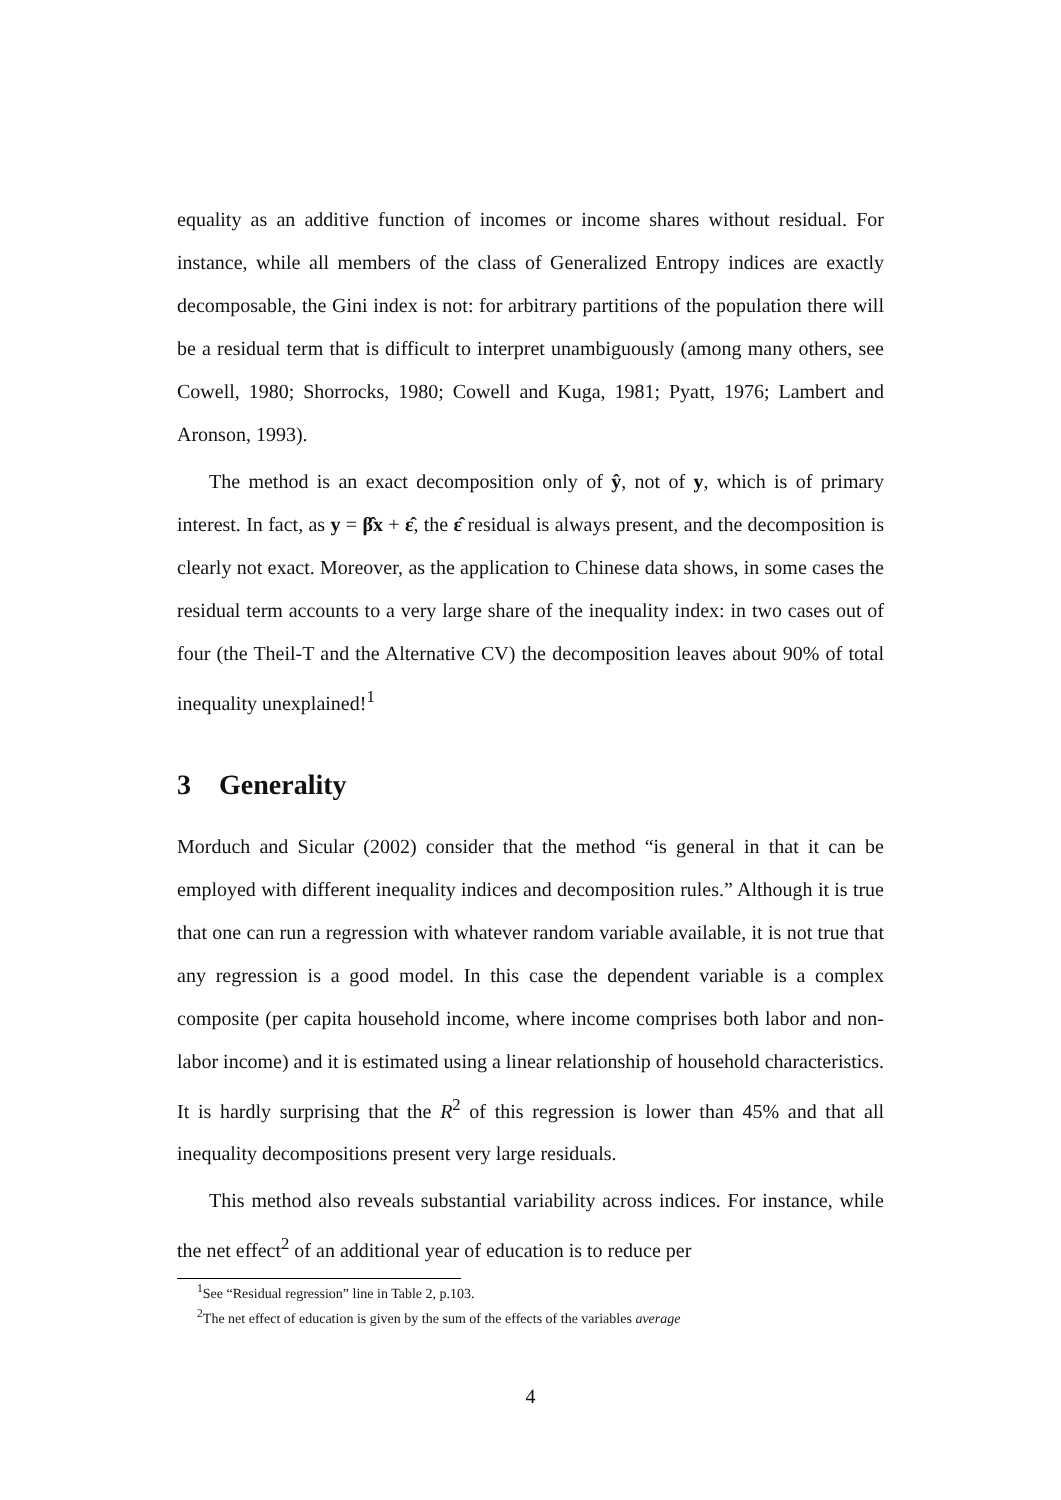equality as an additive function of incomes or income shares without residual. For instance, while all members of the class of Generalized Entropy indices are exactly decomposable, the Gini index is not: for arbitrary partitions of the population there will be a residual term that is difficult to interpret unambiguously (among many others, see Cowell, 1980; Shorrocks, 1980; Cowell and Kuga, 1981; Pyatt, 1976; Lambert and Aronson, 1993).
The method is an exact decomposition only of ŷ, not of y, which is of primary interest. In fact, as y = β̂x + ε̂, the ε̂ residual is always present, and the decomposition is clearly not exact. Moreover, as the application to Chinese data shows, in some cases the residual term accounts to a very large share of the inequality index: in two cases out of four (the Theil-T and the Alternative CV) the decomposition leaves about 90% of total inequality unexplained!<sup>1</sup>
3 Generality
Morduch and Sicular (2002) consider that the method “is general in that it can be employed with different inequality indices and decomposition rules.” Although it is true that one can run a regression with whatever random variable available, it is not true that any regression is a good model. In this case the dependent variable is a complex composite (per capita household income, where income comprises both labor and non-labor income) and it is estimated using a linear relationship of household characteristics. It is hardly surprising that the R<sup>2</sup> of this regression is lower than 45% and that all inequality decompositions present very large residuals.
This method also reveals substantial variability across indices. For instance, while the net effect<sup>2</sup> of an additional year of education is to reduce per
<sup>1</sup> See “Residual regression” line in Table 2, p.103.
<sup>2</sup> The net effect of education is given by the sum of the effects of the variables average
4